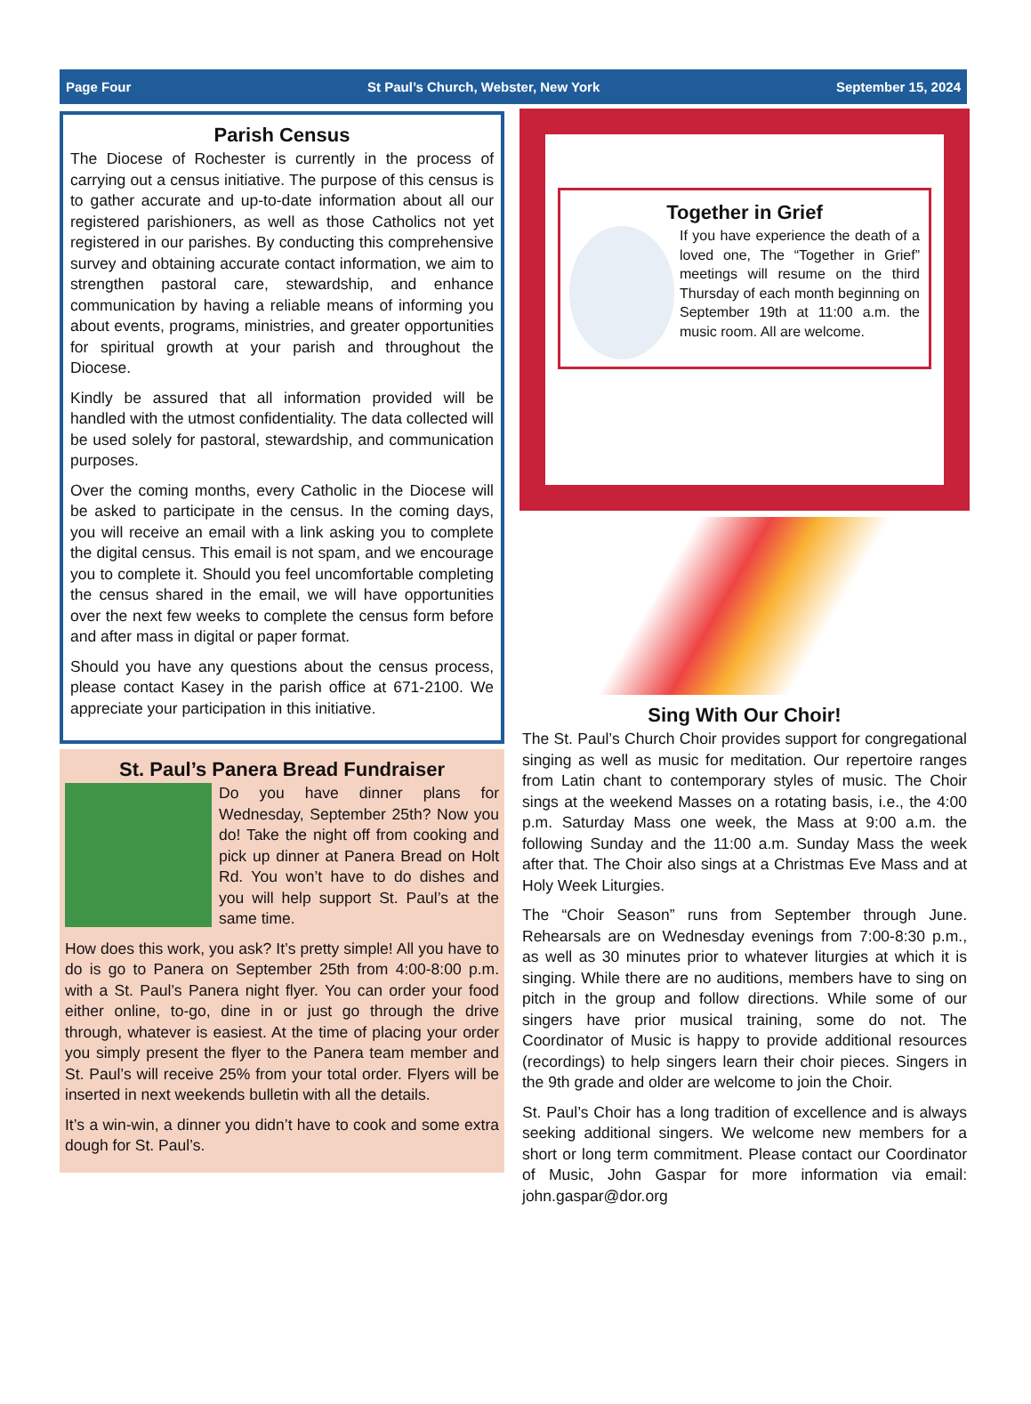Page Four St Paul’s Church, Webster, New York September 15, 2024
Parish Census
The Diocese of Rochester is currently in the process of carrying out a census initiative. The purpose of this census is to gather accurate and up-to-date information about all our registered parishioners, as well as those Catholics not yet registered in our parishes. By conducting this comprehensive survey and obtaining accurate contact information, we aim to strengthen pastoral care, stewardship, and enhance communication by having a reliable means of informing you about events, programs, ministries, and greater opportunities for spiritual growth at your parish and throughout the Diocese.
Kindly be assured that all information provided will be handled with the utmost confidentiality. The data collected will be used solely for pastoral, stewardship, and communication purposes.
Over the coming months, every Catholic in the Diocese will be asked to participate in the census. In the coming days, you will receive an email with a link asking you to complete the digital census. This email is not spam, and we encourage you to complete it. Should you feel uncomfortable completing the census shared in the email, we will have opportunities over the next few weeks to complete the census form before and after mass in digital or paper format.
Should you have any questions about the census process, please contact Kasey in the parish office at 671-2100. We appreciate your participation in this initiative.
St. Paul’s Panera Bread Fundraiser
Do you have dinner plans for Wednesday, September 25th? Now you do! Take the night off from cooking and pick up dinner at Panera Bread on Holt Rd. You won’t have to do dishes and you will help support St. Paul’s at the same time.
How does this work, you ask? It’s pretty simple! All you have to do is go to Panera on September 25th from 4:00-8:00 p.m. with a St. Paul’s Panera night flyer. You can order your food either online, to-go, dine in or just go through the drive through, whatever is easiest. At the time of placing your order you simply present the flyer to the Panera team member and St. Paul’s will receive 25% from your total order. Flyers will be inserted in next weekends bulletin with all the details.
It’s a win-win, a dinner you didn’t have to cook and some extra dough for St. Paul’s.
Together in Grief
If you have experience the death of a loved one, The “Together in Grief” meetings will resume on the third Thursday of each month beginning on September 19th at 11:00 a.m. the music room. All are welcome.
Sing With Our Choir!
The St. Paul’s Church Choir provides support for congregational singing as well as music for meditation. Our repertoire ranges from Latin chant to contemporary styles of music. The Choir sings at the weekend Masses on a rotating basis, i.e., the 4:00 p.m. Saturday Mass one week, the Mass at 9:00 a.m. the following Sunday and the 11:00 a.m. Sunday Mass the week after that. The Choir also sings at a Christmas Eve Mass and at Holy Week Liturgies.
The “Choir Season” runs from September through June. Rehearsals are on Wednesday evenings from 7:00-8:30 p.m., as well as 30 minutes prior to whatever liturgies at which it is singing. While there are no auditions, members have to sing on pitch in the group and follow directions. While some of our singers have prior musical training, some do not. The Coordinator of Music is happy to provide additional resources (recordings) to help singers learn their choir pieces. Singers in the 9th grade and older are welcome to join the Choir.
St. Paul’s Choir has a long tradition of excellence and is always seeking additional singers. We welcome new members for a short or long term commitment. Please contact our Coordinator of Music, John Gaspar for more information via email: john.gaspar@dor.org